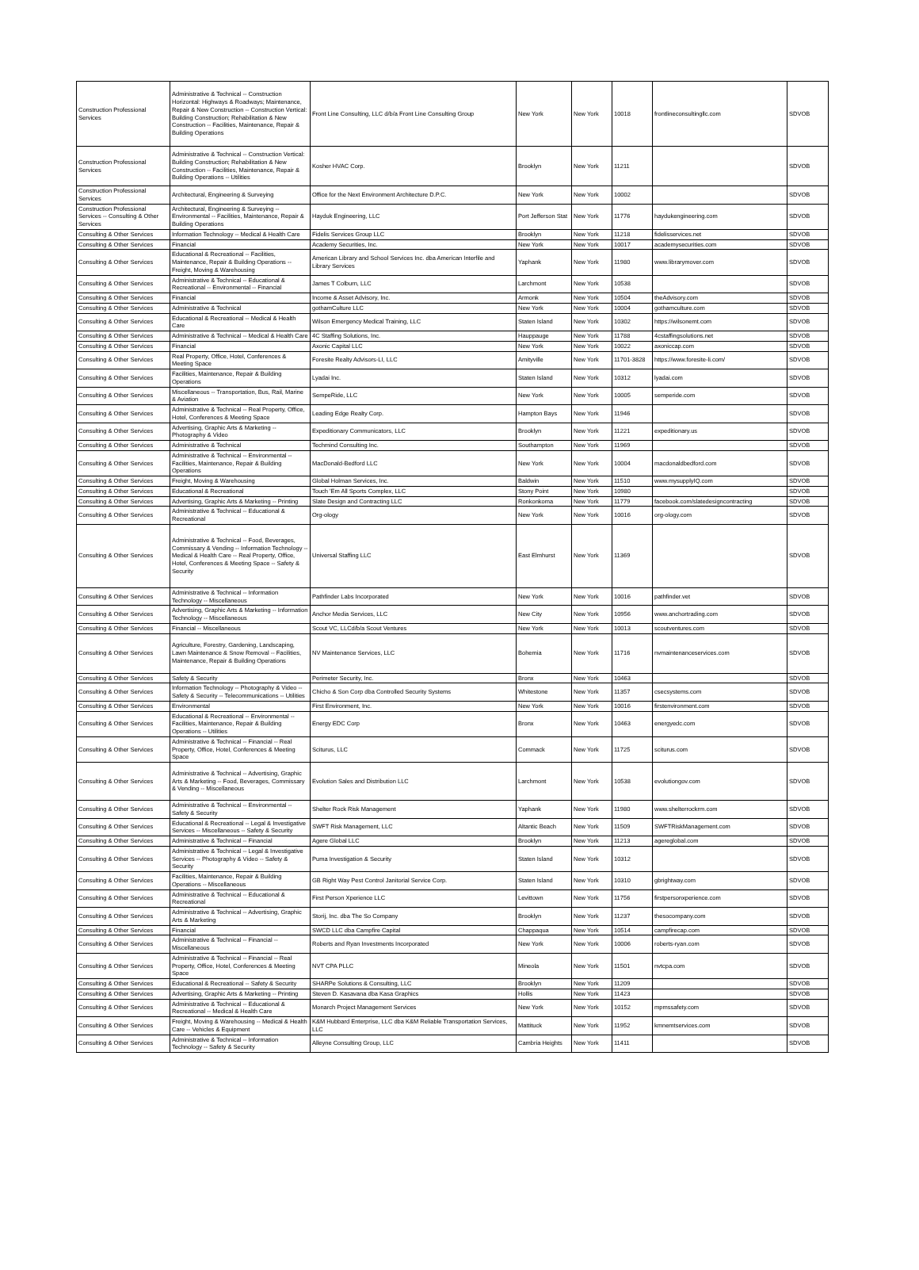| Construction Professional Services | Administrative & Technical -- Construction Horizontal: Highways & Roadways; Maintenance, Repair & New Construction -- Construction Vertical: Building Construction; Rehabilitation & New Construction -- Facilities, Maintenance, Repair & Building Operations | Front Line Consulting, LLC d/b/a Front Line Consulting Group | New York | New York | 10018 | frontlineconsultingllc.com | SDVOB |
| Construction Professional Services | Administrative & Technical -- Construction Vertical: Building Construction; Rehabilitation & New Construction -- Facilities, Maintenance, Repair & Building Operations -- Utilities | Kosher HVAC Corp. | Brooklyn | New York | 11211 | | SDVOB |
| Construction Professional Services | Architectural, Engineering & Surveying | Office for the Next Environment Architecture D.P.C. | New York | New York | 10002 | | SDVOB |
| Construction Professional Services -- Consulting & Other Services | Architectural, Engineering & Surveying -- Environmental -- Facilities, Maintenance, Repair & Building Operations | Hayduk Engineering, LLC | Port Jefferson Stat | New York | 11776 | haydukengineering.com | SDVOB |
| Consulting & Other Services | Information Technology -- Medical & Health Care | Fidelis Services Group LLC | Brooklyn | New York | 11218 | fidelisservices.net | SDVOB |
| Consulting & Other Services | Financial | Academy Securities, Inc. | New York | New York | 10017 | academysecurities.com | SDVOB |
| Consulting & Other Services | Educational & Recreational -- Facilities, Maintenance, Repair & Building Operations -- Freight, Moving & Warehousing | American Library and School Services Inc. dba American Interfile and Library Services | Yaphank | New York | 11980 | www.librarymover.com | SDVOB |
| Consulting & Other Services | Administrative & Technical -- Educational & Recreational -- Environmental -- Financial | James T Colburn, LLC | Larchmont | New York | 10538 | | SDVOB |
| Consulting & Other Services | Financial | Income & Asset Advisory, Inc. | Armonk | New York | 10504 | theAdvisory.com | SDVOB |
| Consulting & Other Services | Administrative & Technical | gothamCulture LLC | New York | New York | 10004 | gothamculture.com | SDVOB |
| Consulting & Other Services | Educational & Recreational -- Medical & Health Care | Wilson Emergency Medical Training, LLC | Staten Island | New York | 10302 | https://wilsonemt.com | SDVOB |
| Consulting & Other Services | Administrative & Technical -- Medical & Health Care | 4C Staffing Solutions, Inc. | Hauppauge | New York | 11788 | 4cstaffingsolutions.net | SDVOB |
| Consulting & Other Services | Financial | Axonic Capital LLC | New York | New York | 10022 | axoniccap.com | SDVOB |
| Consulting & Other Services | Real Property, Office, Hotel, Conferences & Meeting Space | Foresite Realty Advisors-LI, LLC | Amityville | New York | 11701-3828 | https://www.foresite-li.com/ | SDVOB |
| Consulting & Other Services | Facilities, Maintenance, Repair & Building Operations | Lyadai Inc. | Staten Island | New York | 10312 | lyadai.com | SDVOB |
| Consulting & Other Services | Miscellaneous -- Transportation, Bus, Rail, Marine & Aviation | SempeRide, LLC | New York | New York | 10005 | semperide.com | SDVOB |
| Consulting & Other Services | Administrative & Technical -- Real Property, Office, Hotel, Conferences & Meeting Space | Leading Edge Realty Corp. | Hampton Bays | New York | 11946 | | SDVOB |
| Consulting & Other Services | Advertising, Graphic Arts & Marketing -- Photography & Video | Expeditionary Communicators, LLC | Brooklyn | New York | 11221 | expeditionary.us | SDVOB |
| Consulting & Other Services | Administrative & Technical | Techmind Consulting Inc. | Southampton | New York | 11969 | | SDVOB |
| Consulting & Other Services | Administrative & Technical -- Environmental -- Facilities, Maintenance, Repair & Building Operations | MacDonald-Bedford LLC | New York | New York | 10004 | macdonaldbedford.com | SDVOB |
| Consulting & Other Services | Freight, Moving & Warehousing | Global Holman Services, Inc. | Baldwin | New York | 11510 | www.mysupplyIQ.com | SDVOB |
| Consulting & Other Services | Educational & Recreational | Touch 'Em All Sports Complex, LLC | Stony Point | New York | 10980 | | SDVOB |
| Consulting & Other Services | Advertising, Graphic Arts & Marketing -- Printing | Slate Design and Contracting LLC | Ronkonkoma | New York | 11779 | facebook.com/slatedesigncontracting | SDVOB |
| Consulting & Other Services | Administrative & Technical -- Educational & Recreational | Org-ology | New York | New York | 10016 | org-ology.com | SDVOB |
| Consulting & Other Services | Administrative & Technical -- Food, Beverages, Commissary & Vending -- Information Technology -- Medical & Health Care -- Real Property, Office, Hotel, Conferences & Meeting Space -- Safety & Security | Universal Staffing LLC | East Elmhurst | New York | 11369 | | SDVOB |
| Consulting & Other Services | Administrative & Technical -- Information Technology -- Miscellaneous | Pathfinder Labs Incorporated | New York | New York | 10016 | pathfinder.vet | SDVOB |
| Consulting & Other Services | Advertising, Graphic Arts & Marketing -- Information Technology -- Miscellaneous | Anchor Media Services, LLC | New City | New York | 10956 | www.anchortrading.com | SDVOB |
| Consulting & Other Services | Financial -- Miscellaneous | Scout VC, LLCd/b/a Scout Ventures | New York | New York | 10013 | scoutventures.com | SDVOB |
| Consulting & Other Services | Agriculture, Forestry, Gardening, Landscaping, Lawn Maintenance & Snow Removal -- Facilities, Maintenance, Repair & Building Operations | NV Maintenance Services, LLC | Bohemia | New York | 11716 | nvmaintenanceservices.com | SDVOB |
| Consulting & Other Services | Safety & Security | Perimeter Security, Inc. | Bronx | New York | 10463 | | SDVOB |
| Consulting & Other Services | Information Technology -- Photography & Video -- Safety & Security -- Telecommunications -- Utilities | Chicho & Son Corp dba Controlled Security Systems | Whitestone | New York | 11357 | csecsystems.com | SDVOB |
| Consulting & Other Services | Environmental | First Environment, Inc. | New York | New York | 10016 | firstenvironment.com | SDVOB |
| Consulting & Other Services | Educational & Recreational -- Environmental -- Facilities, Maintenance, Repair & Building Operations -- Utilities | Energy EDC Corp | Bronx | New York | 10463 | energyedc.com | SDVOB |
| Consulting & Other Services | Administrative & Technical -- Financial -- Real Property, Office, Hotel, Conferences & Meeting Space | Sciturus, LLC | Commack | New York | 11725 | sciturus.com | SDVOB |
| Consulting & Other Services | Administrative & Technical -- Advertising, Graphic Arts & Marketing -- Food, Beverages, Commissary & Vending -- Miscellaneous | Evolution Sales and Distribution LLC | Larchmont | New York | 10538 | evolutiongov.com | SDVOB |
| Consulting & Other Services | Administrative & Technical -- Environmental -- Safety & Security | Shelter Rock Risk Management | Yaphank | New York | 11980 | www.shelterrockrm.com | SDVOB |
| Consulting & Other Services | Educational & Recreational -- Legal & Investigative Services -- Miscellaneous -- Safety & Security | SWFT Risk Management, LLC | Altantic Beach | New York | 11509 | SWFTRiskManagement.com | SDVOB |
| Consulting & Other Services | Administrative & Technical -- Financial | Agere Global LLC | Brooklyn | New York | 11213 | agereglobal.com | SDVOB |
| Consulting & Other Services | Administrative & Technical -- Legal & Investigative Services -- Photography & Video -- Safety & Security | Puma Investigation & Security | Staten Island | New York | 10312 | | SDVOB |
| Consulting & Other Services | Facilities, Maintenance, Repair & Building Operations -- Miscellaneous | GB Right Way Pest Control Janitorial Service Corp. | Staten Island | New York | 10310 | gbrightway.com | SDVOB |
| Consulting & Other Services | Administrative & Technical -- Educational & Recreational | First Person Xperience LLC | Levittown | New York | 11756 | firstpersonxperience.com | SDVOB |
| Consulting & Other Services | Administrative & Technical -- Advertising, Graphic Arts & Marketing | Storij, Inc. dba The So Company | Brooklyn | New York | 11237 | thesocompany.com | SDVOB |
| Consulting & Other Services | Financial | SWCD LLC dba Campfire Capital | Chappaqua | New York | 10514 | campfirecap.com | SDVOB |
| Consulting & Other Services | Administrative & Technical -- Financial -- Miscellaneous | Roberts and Ryan Investments Incorporated | New York | New York | 10006 | roberts-ryan.com | SDVOB |
| Consulting & Other Services | Administrative & Technical -- Financial -- Real Property, Office, Hotel, Conferences & Meeting Space | NVT CPA PLLC | Mineola | New York | 11501 | nvtcpa.com | SDVOB |
| Consulting & Other Services | Educational & Recreational -- Safety & Security | SHARPe Solutions & Consulting, LLC | Brooklyn | New York | 11209 | | SDVOB |
| Consulting & Other Services | Advertising, Graphic Arts & Marketing -- Printing | Steven D. Kasavana dba Kasa Graphics | Hollis | New York | 11423 | | SDVOB |
| Consulting & Other Services | Administrative & Technical -- Educational & Recreational -- Medical & Health Care | Monarch Project Management Services | New York | New York | 10152 | mpmssafety.com | SDVOB |
| Consulting & Other Services | Freight, Moving & Warehousing -- Medical & Health Care -- Vehicles & Equipment | K&M Hubbard Enterprise, LLC dba K&M Reliable Transportation Services, LLC | Mattituck | New York | 11952 | kmnemtservices.com | SDVOB |
| Consulting & Other Services | Administrative & Technical -- Information Technology -- Safety & Security | Alleyne Consulting Group, LLC | Cambria Heights | New York | 11411 | | SDVOB |